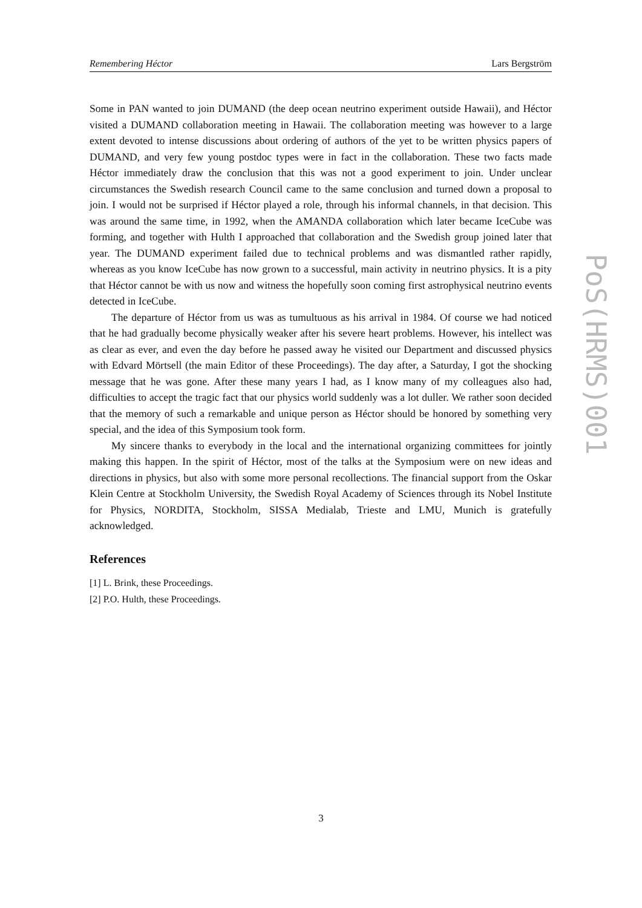Remembering Héctor Lars Bergström
Some in PAN wanted to join DUMAND (the deep ocean neutrino experiment outside Hawaii), and Héctor visited a DUMAND collaboration meeting in Hawaii. The collaboration meeting was however to a large extent devoted to intense discussions about ordering of authors of the yet to be written physics papers of DUMAND, and very few young postdoc types were in fact in the collaboration. These two facts made Héctor immediately draw the conclusion that this was not a good experiment to join. Under unclear circumstances the Swedish research Council came to the same conclusion and turned down a proposal to join. I would not be surprised if Héctor played a role, through his informal channels, in that decision. This was around the same time, in 1992, when the AMANDA collaboration which later became IceCube was forming, and together with Hulth I approached that collaboration and the Swedish group joined later that year. The DUMAND experiment failed due to technical problems and was dismantled rather rapidly, whereas as you know IceCube has now grown to a successful, main activity in neutrino physics. It is a pity that Héctor cannot be with us now and witness the hopefully soon coming first astrophysical neutrino events detected in IceCube.
The departure of Héctor from us was as tumultuous as his arrival in 1984. Of course we had noticed that he had gradually become physically weaker after his severe heart problems. However, his intellect was as clear as ever, and even the day before he passed away he visited our Department and discussed physics with Edvard Mörtsell (the main Editor of these Proceedings). The day after, a Saturday, I got the shocking message that he was gone. After these many years I had, as I know many of my colleagues also had, difficulties to accept the tragic fact that our physics world suddenly was a lot duller. We rather soon decided that the memory of such a remarkable and unique person as Héctor should be honored by something very special, and the idea of this Symposium took form.
My sincere thanks to everybody in the local and the international organizing committees for jointly making this happen. In the spirit of Héctor, most of the talks at the Symposium were on new ideas and directions in physics, but also with some more personal recollections. The financial support from the Oskar Klein Centre at Stockholm University, the Swedish Royal Academy of Sciences through its Nobel Institute for Physics, NORDITA, Stockholm, SISSA Medialab, Trieste and LMU, Munich is gratefully acknowledged.
References
[1] L. Brink, these Proceedings.
[2] P.O. Hulth, these Proceedings.
PoS(HRMS)001
3